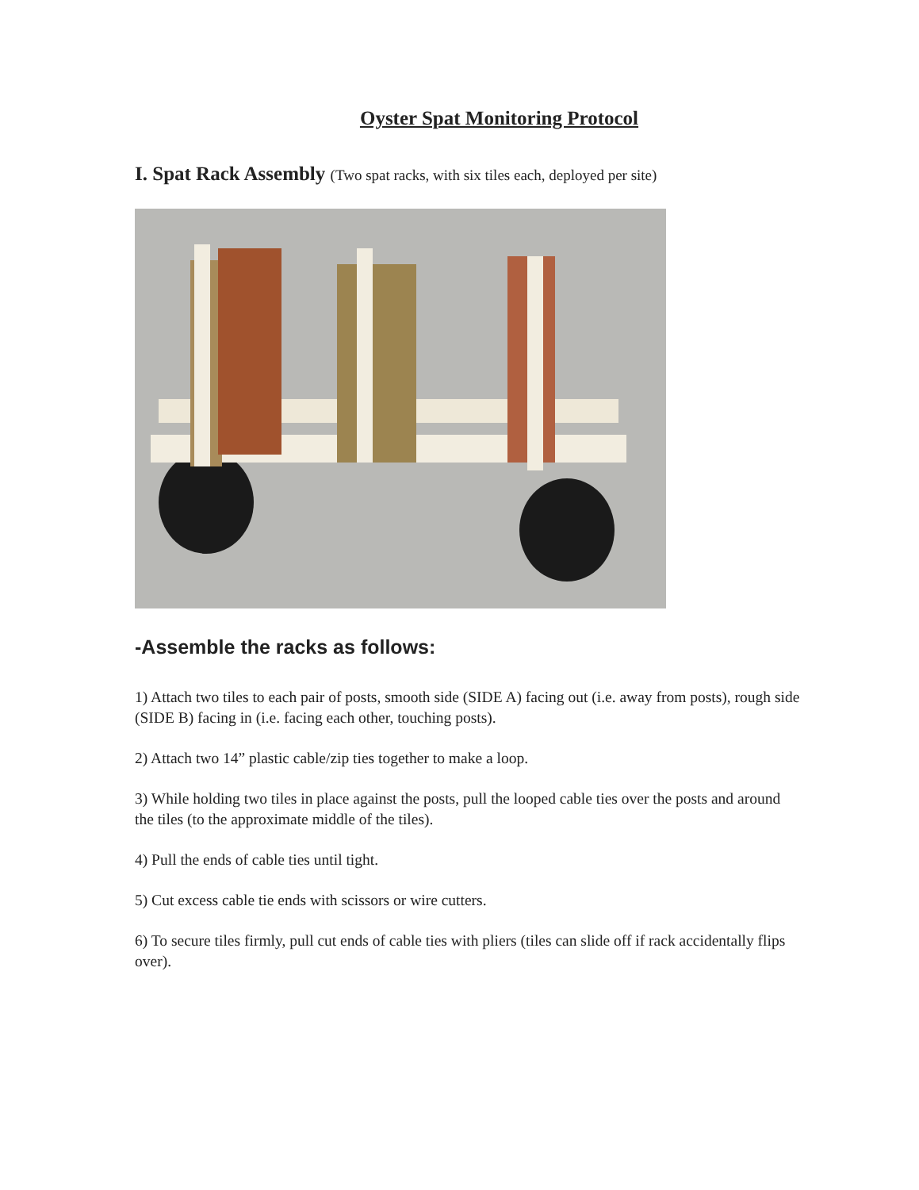Oyster Spat Monitoring Protocol
I. Spat Rack Assembly (Two spat racks, with six tiles each, deployed per site)
-Assemble the racks as follows:
1) Attach two tiles to each pair of posts, smooth side (SIDE A) facing out (i.e. away from posts), rough side (SIDE B) facing in (i.e. facing each other, touching posts).
2) Attach two 14” plastic cable/zip ties together to make a loop.
3) While holding two tiles in place against the posts, pull the looped cable ties over the posts and around the tiles (to the approximate middle of the tiles).
4) Pull the ends of cable ties until tight.
5) Cut excess cable tie ends with scissors or wire cutters.
6) To secure tiles firmly, pull cut ends of cable ties with pliers (tiles can slide off if rack accidentally flips over).